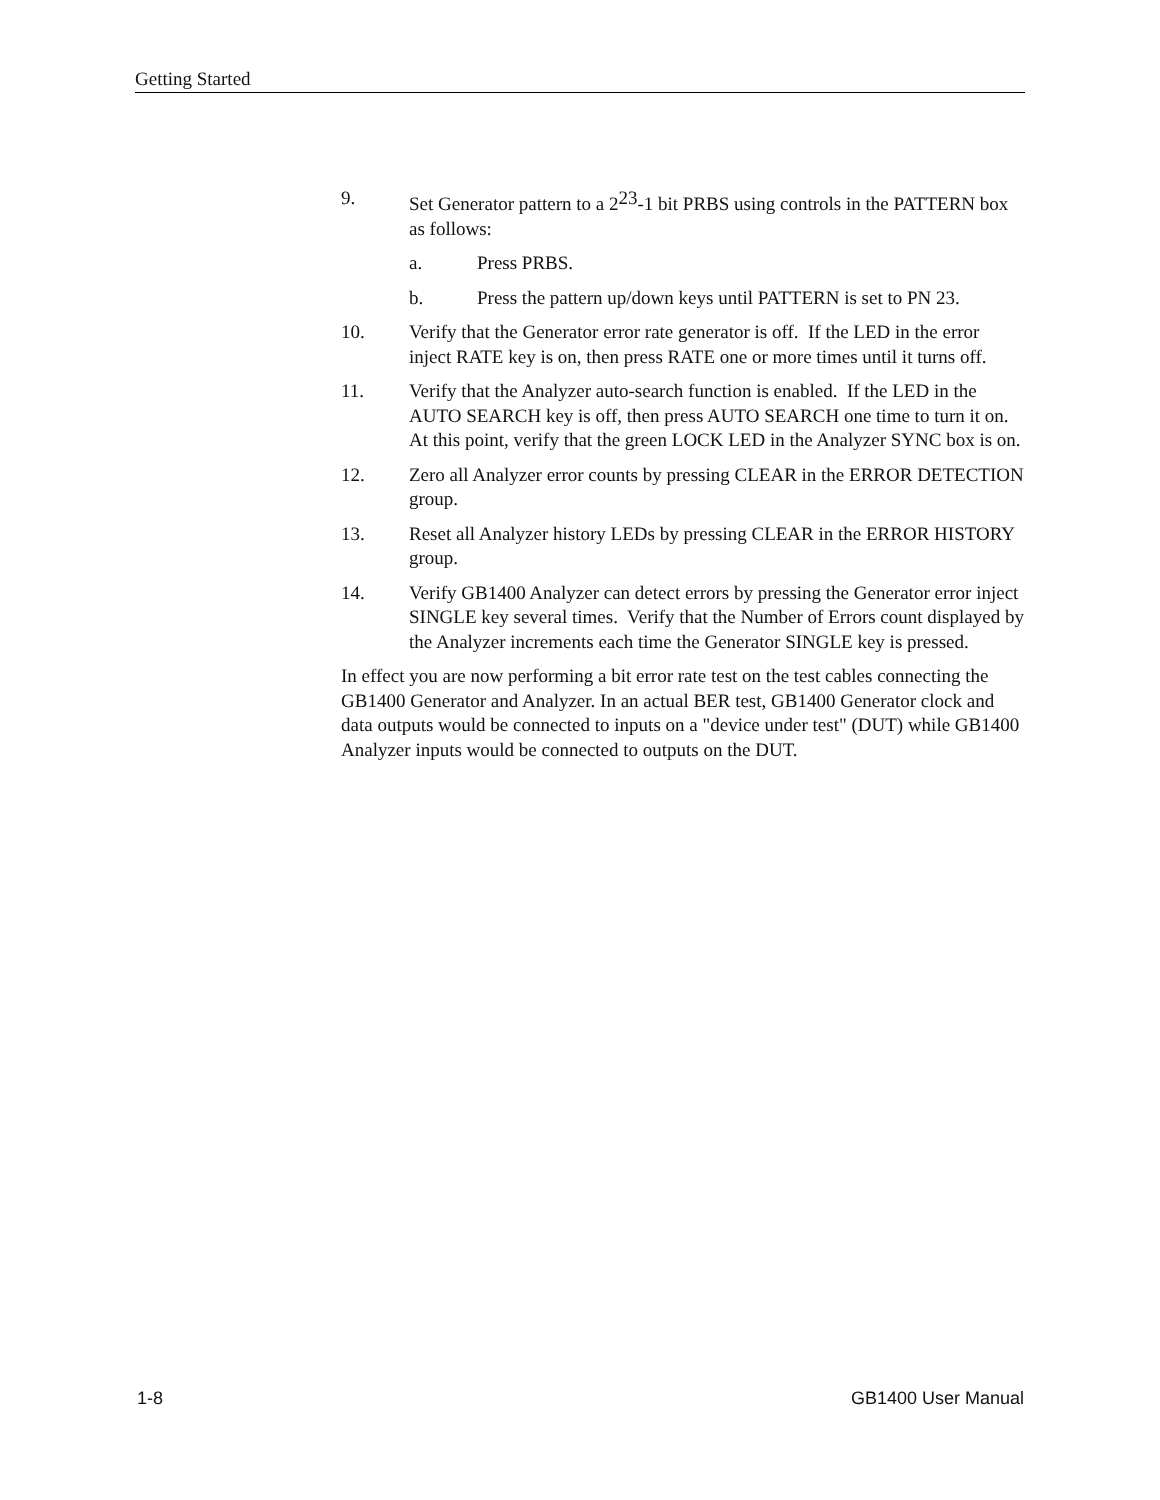Getting Started
9. Set Generator pattern to a 2<sup>23</sup>-1 bit PRBS using controls in the PATTERN box as follows:
a. Press PRBS.
b. Press the pattern up/down keys until PATTERN is set to PN 23.
10. Verify that the Generator error rate generator is off. If the LED in the error inject RATE key is on, then press RATE one or more times until it turns off.
11. Verify that the Analyzer auto-search function is enabled. If the LED in the AUTO SEARCH key is off, then press AUTO SEARCH one time to turn it on. At this point, verify that the green LOCK LED in the Analyzer SYNC box is on.
12. Zero all Analyzer error counts by pressing CLEAR in the ERROR DETECTION group.
13. Reset all Analyzer history LEDs by pressing CLEAR in the ERROR HISTORY group.
14. Verify GB1400 Analyzer can detect errors by pressing the Generator error inject SINGLE key several times. Verify that the Number of Errors count displayed by the Analyzer increments each time the Generator SINGLE key is pressed.
In effect you are now performing a bit error rate test on the test cables connecting the GB1400 Generator and Analyzer. In an actual BER test, GB1400 Generator clock and data outputs would be connected to inputs on a "device under test" (DUT) while GB1400 Analyzer inputs would be connected to outputs on the DUT.
1-8 GB1400 User Manual